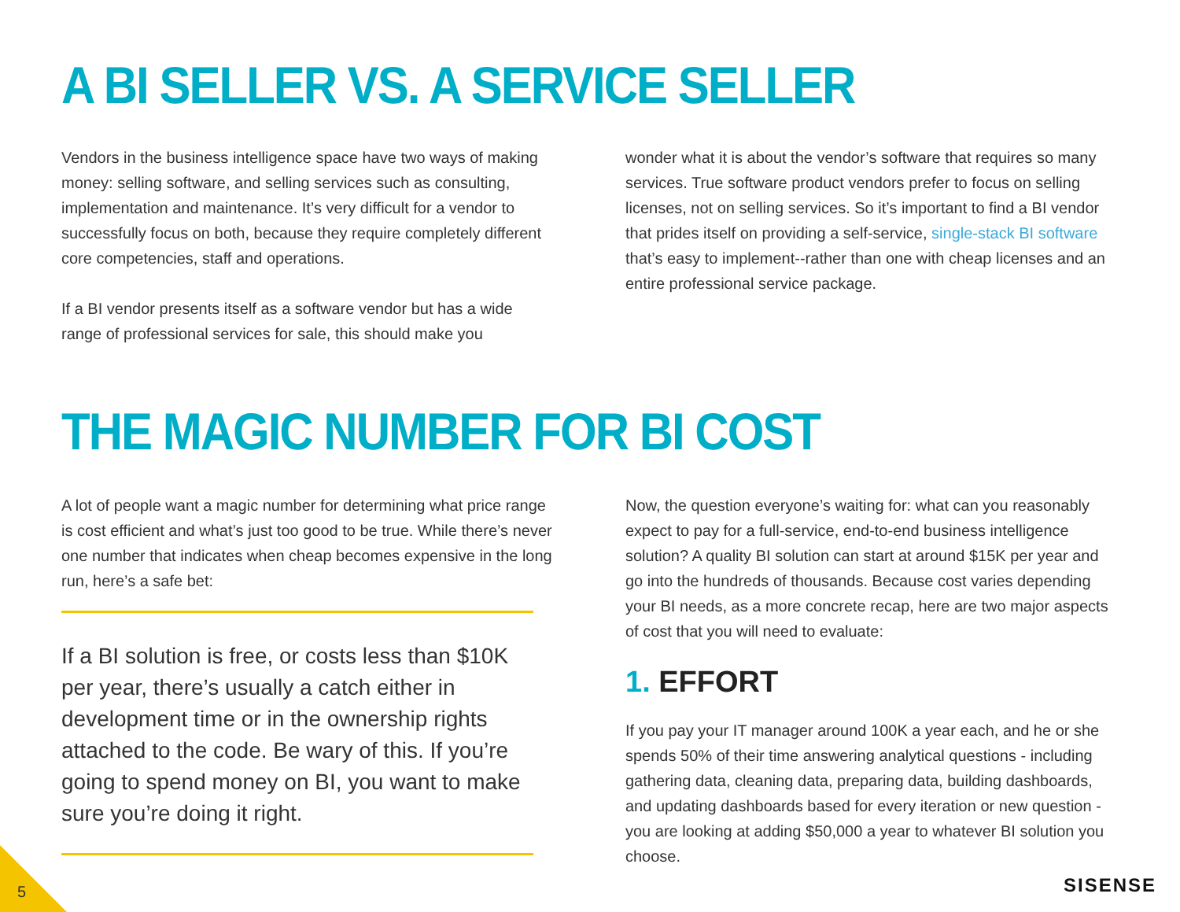A BI SELLER VS. A SERVICE SELLER
Vendors in the business intelligence space have two ways of making money: selling software, and selling services such as consulting, implementation and maintenance. It’s very difficult for a vendor to successfully focus on both, because they require completely different core competencies, staff and operations.
If a BI vendor presents itself as a software vendor but has a wide range of professional services for sale, this should make you
wonder what it is about the vendor’s software that requires so many services. True software product vendors prefer to focus on selling licenses, not on selling services. So it’s important to find a BI vendor that prides itself on providing a self-service, single-stack BI software that’s easy to implement--rather than one with cheap licenses and an entire professional service package.
THE MAGIC NUMBER FOR BI COST
A lot of people want a magic number for determining what price range is cost efficient and what’s just too good to be true. While there’s never one number that indicates when cheap becomes expensive in the long run, here’s a safe bet:
If a BI solution is free, or costs less than $10K per year, there’s usually a catch either in development time or in the ownership rights attached to the code. Be wary of this. If you’re going to spend money on BI, you want to make sure you’re doing it right.
Now, the question everyone’s waiting for: what can you reasonably expect to pay for a full-service, end-to-end business intelligence solution? A quality BI solution can start at around $15K per year and go into the hundreds of thousands. Because cost varies depending your BI needs, as a more concrete recap, here are two major aspects of cost that you will need to evaluate:
1. EFFORT
If you pay your IT manager around 100K a year each, and he or she spends 50% of their time answering analytical questions - including gathering data, cleaning data, preparing data, building dashboards, and updating dashboards based for every iteration or new question - you are looking at adding $50,000 a year to whatever BI solution you choose.
5 SISENSE